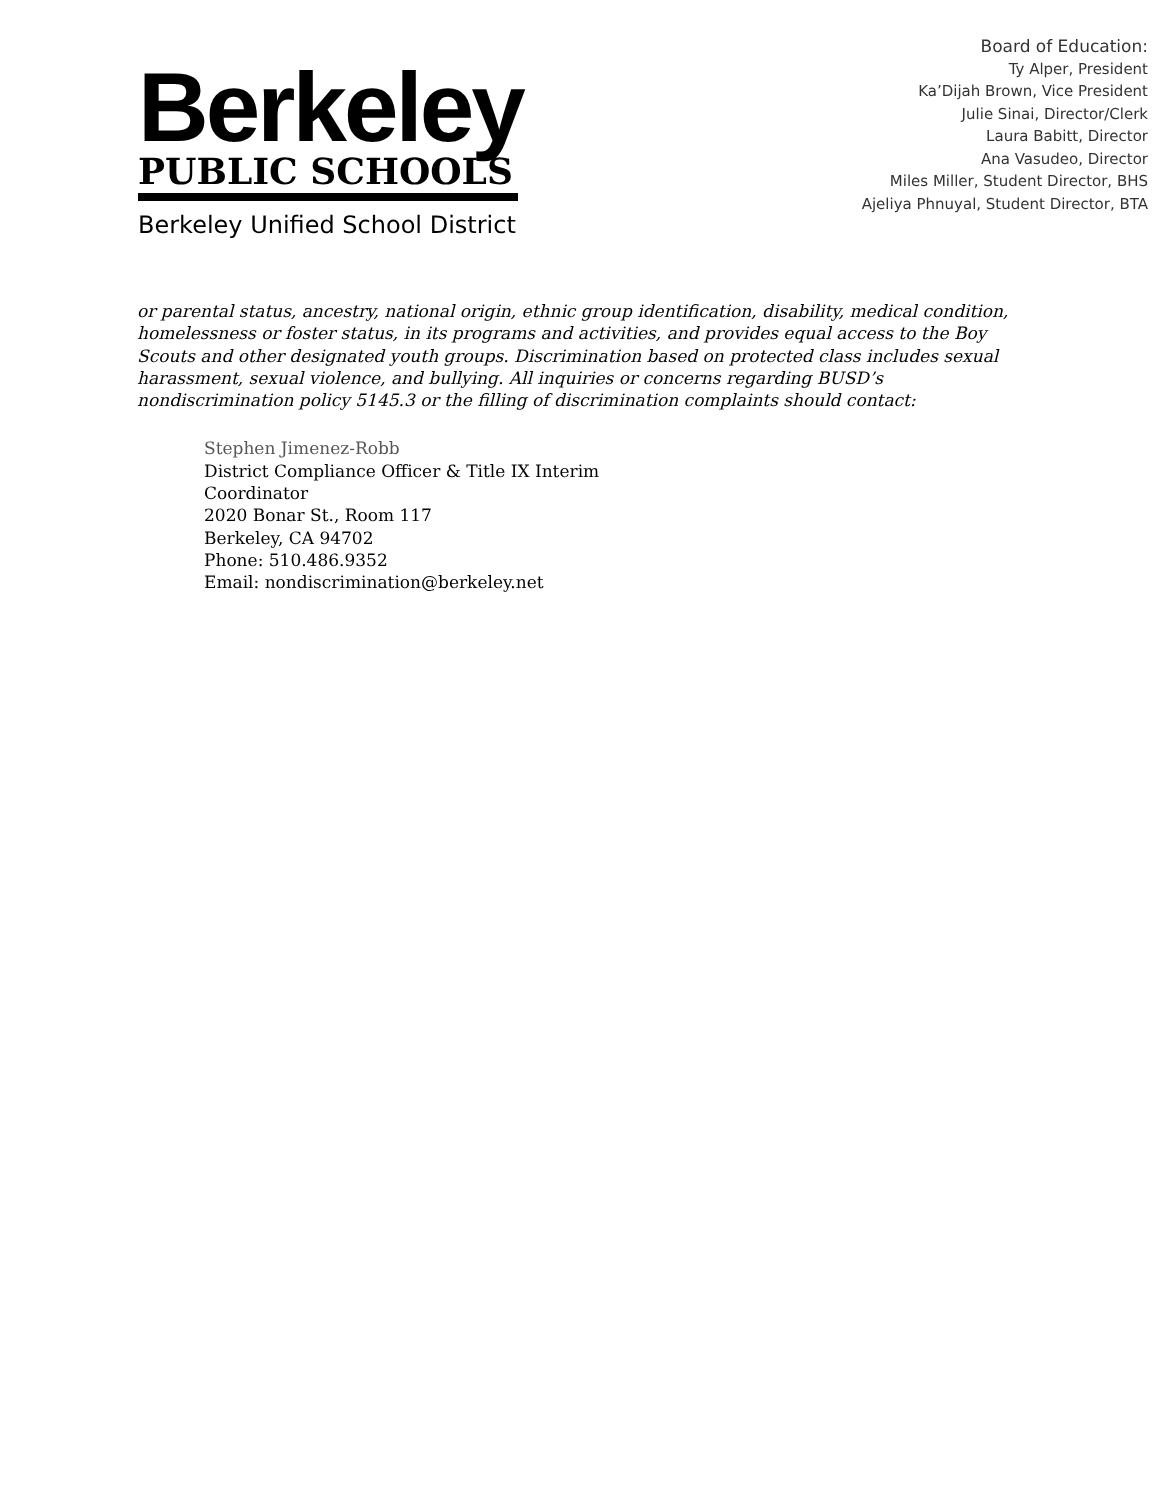Berkeley
PUBLIC SCHOOLS
Berkeley Unified School District
Board of Education:
Ty Alper, President
Ka’Dijah Brown, Vice President
Julie Sinai, Director/Clerk
Laura Babitt, Director
Ana Vasudeo, Director
Miles Miller, Student Director, BHS
Ajeliya Phnuyal, Student Director, BTA
or parental status, ancestry, national origin, ethnic group identification, disability, medical condition, homelessness or foster status, in its programs and activities, and provides equal access to the Boy Scouts and other designated youth groups. Discrimination based on protected class includes sexual harassment, sexual violence, and bullying. All inquiries or concerns regarding BUSD’s nondiscrimination policy 5145.3 or the filling of discrimination complaints should contact:
Stephen Jimenez-Robb
District Compliance Officer & Title IX Interim
Coordinator
2020 Bonar St., Room 117
Berkeley, CA 94702
Phone: 510.486.9352
Email: nondiscrimination@berkeley.net